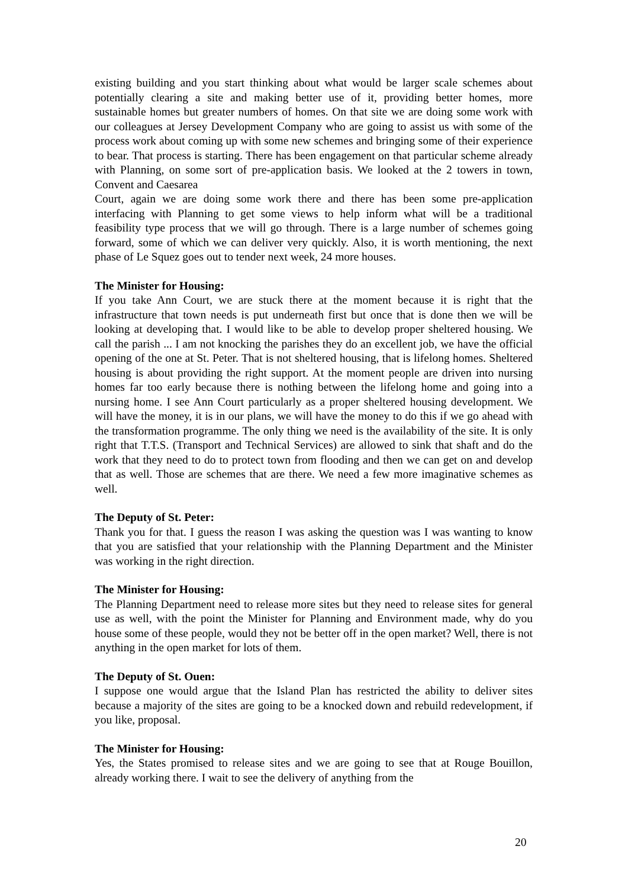existing building and you start thinking about what would be larger scale schemes about potentially clearing a site and making better use of it, providing better homes, more sustainable homes but greater numbers of homes. On that site we are doing some work with our colleagues at Jersey Development Company who are going to assist us with some of the process work about coming up with some new schemes and bringing some of their experience to bear. That process is starting. There has been engagement on that particular scheme already with Planning, on some sort of pre-application basis. We looked at the 2 towers in town, Convent and Caesarea
Court, again we are doing some work there and there has been some pre-application interfacing with Planning to get some views to help inform what will be a traditional feasibility type process that we will go through. There is a large number of schemes going forward, some of which we can deliver very quickly. Also, it is worth mentioning, the next phase of Le Squez goes out to tender next week, 24 more houses.
The Minister for Housing:
If you take Ann Court, we are stuck there at the moment because it is right that the infrastructure that town needs is put underneath first but once that is done then we will be looking at developing that. I would like to be able to develop proper sheltered housing. We call the parish ... I am not knocking the parishes they do an excellent job, we have the official opening of the one at St. Peter. That is not sheltered housing, that is lifelong homes. Sheltered housing is about providing the right support. At the moment people are driven into nursing homes far too early because there is nothing between the lifelong home and going into a nursing home. I see Ann Court particularly as a proper sheltered housing development. We will have the money, it is in our plans, we will have the money to do this if we go ahead with the transformation programme. The only thing we need is the availability of the site. It is only right that T.T.S. (Transport and Technical Services) are allowed to sink that shaft and do the work that they need to do to protect town from flooding and then we can get on and develop that as well. Those are schemes that are there. We need a few more imaginative schemes as well.
The Deputy of St. Peter:
Thank you for that. I guess the reason I was asking the question was I was wanting to know that you are satisfied that your relationship with the Planning Department and the Minister was working in the right direction.
The Minister for Housing:
The Planning Department need to release more sites but they need to release sites for general use as well, with the point the Minister for Planning and Environment made, why do you house some of these people, would they not be better off in the open market? Well, there is not anything in the open market for lots of them.
The Deputy of St. Ouen:
I suppose one would argue that the Island Plan has restricted the ability to deliver sites because a majority of the sites are going to be a knocked down and rebuild redevelopment, if you like, proposal.
The Minister for Housing:
Yes, the States promised to release sites and we are going to see that at Rouge Bouillon, already working there. I wait to see the delivery of anything from the
20